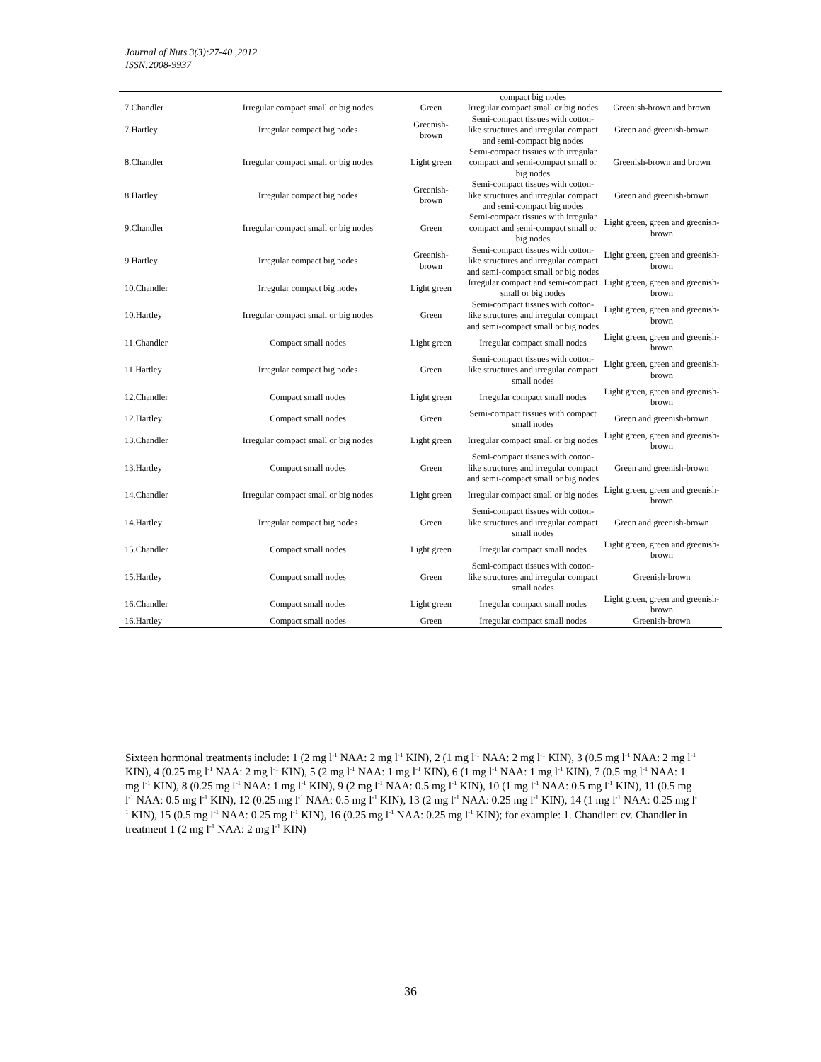Journal of Nuts 3(3):27-40 ,2012
ISSN:2008-9937
| | | | compact big nodes | |
| 7.Chandler | Irregular compact small or big nodes | Green | Irregular compact small or big nodes | Greenish-brown and brown |
| 7.Hartley | Irregular compact big nodes | Greenish- brown | Semi-compact tissues with cotton-like structures and irregular compact and semi-compact big nodes | Green and greenish-brown |
| 8.Chandler | Irregular compact small or big nodes | Light green | Semi-compact tissues with irregular compact and semi-compact small or big nodes | Greenish-brown and brown |
| 8.Hartley | Irregular compact big nodes | Greenish- brown | Semi-compact tissues with cotton-like structures and irregular compact and semi-compact big nodes | Green and greenish-brown |
| 9.Chandler | Irregular compact small or big nodes | Green | Semi-compact tissues with irregular compact and semi-compact small or big nodes | Light green, green and greenish-brown |
| 9.Hartley | Irregular compact big nodes | Greenish- brown | Semi-compact tissues with cotton-like structures and irregular compact and semi-compact small or big nodes | Light green, green and greenish-brown |
| 10.Chandler | Irregular compact big nodes | Light green | Irregular compact and semi-compact small or big nodes | Light green, green and greenish-brown |
| 10.Hartley | Irregular compact small or big nodes | Green | Semi-compact tissues with cotton-like structures and irregular compact and semi-compact small or big nodes | Light green, green and greenish-brown |
| 11.Chandler | Compact small nodes | Light green | Irregular compact small nodes | Light green, green and greenish-brown |
| 11.Hartley | Irregular compact big nodes | Green | Semi-compact tissues with cotton-like structures and irregular compact small nodes | Light green, green and greenish-brown |
| 12.Chandler | Compact small nodes | Light green | Irregular compact small nodes | Light green, green and greenish-brown |
| 12.Hartley | Compact small nodes | Green | Semi-compact tissues with compact small nodes | Green and greenish-brown |
| 13.Chandler | Irregular compact small or big nodes | Light green | Irregular compact small or big nodes | Light green, green and greenish-brown |
| 13.Hartley | Compact small nodes | Green | Semi-compact tissues with cotton-like structures and irregular compact and semi-compact small or big nodes | Green and greenish-brown |
| 14.Chandler | Irregular compact small or big nodes | Light green | Irregular compact small or big nodes | Light green, green and greenish-brown |
| 14.Hartley | Irregular compact big nodes | Green | Semi-compact tissues with cotton-like structures and irregular compact small nodes | Green and greenish-brown |
| 15.Chandler | Compact small nodes | Light green | Irregular compact small nodes | Light green, green and greenish-brown |
| 15.Hartley | Compact small nodes | Green | Semi-compact tissues with cotton-like structures and irregular compact small nodes | Greenish-brown |
| 16.Chandler | Compact small nodes | Light green | Irregular compact small nodes | Light green, green and greenish-brown |
| 16.Hartley | Compact small nodes | Green | Irregular compact small nodes | Greenish-brown |
Sixteen hormonal treatments include: 1 (2 mg l<sup>-1</sup> NAA: 2 mg l<sup>-1</sup> KIN), 2 (1 mg l<sup>-1</sup> NAA: 2 mg l<sup>-1</sup> KIN), 3 (0.5 mg l<sup>-1</sup> NAA: 2 mg l<sup>-1</sup> KIN), 4 (0.25 mg l<sup>-1</sup> NAA: 2 mg l<sup>-1</sup> KIN), 5 (2 mg l<sup>-1</sup> NAA: 1 mg l<sup>-1</sup> KIN), 6 (1 mg l<sup>-1</sup> NAA: 1 mg l<sup>-1</sup> KIN), 7 (0.5 mg l<sup>-1</sup> NAA: 1 mg l<sup>-1</sup> KIN), 8 (0.25 mg l<sup>-1</sup> NAA: 1 mg l<sup>-1</sup> KIN), 9 (2 mg l<sup>-1</sup> NAA: 0.5 mg l<sup>-1</sup> KIN), 10 (1 mg l<sup>-1</sup> NAA: 0.5 mg l<sup>-1</sup> KIN), 11 (0.5 mg l<sup>-1</sup> NAA: 0.5 mg l<sup>-1</sup> KIN), 12 (0.25 mg l<sup>-1</sup> NAA: 0.5 mg l<sup>-1</sup> KIN), 13 (2 mg l<sup>-1</sup> NAA: 0.25 mg l<sup>-1</sup> KIN), 14 (1 mg l<sup>-1</sup> NAA: 0.25 mg l<sup>-1</sup> KIN), 15 (0.5 mg l<sup>-1</sup> NAA: 0.25 mg l<sup>-1</sup> KIN), 16 (0.25 mg l<sup>-1</sup> NAA: 0.25 mg l<sup>-1</sup> KIN); for example: 1. Chandler: cv. Chandler in treatment 1 (2 mg l<sup>-1</sup> NAA: 2 mg l<sup>-1</sup> KIN)
36